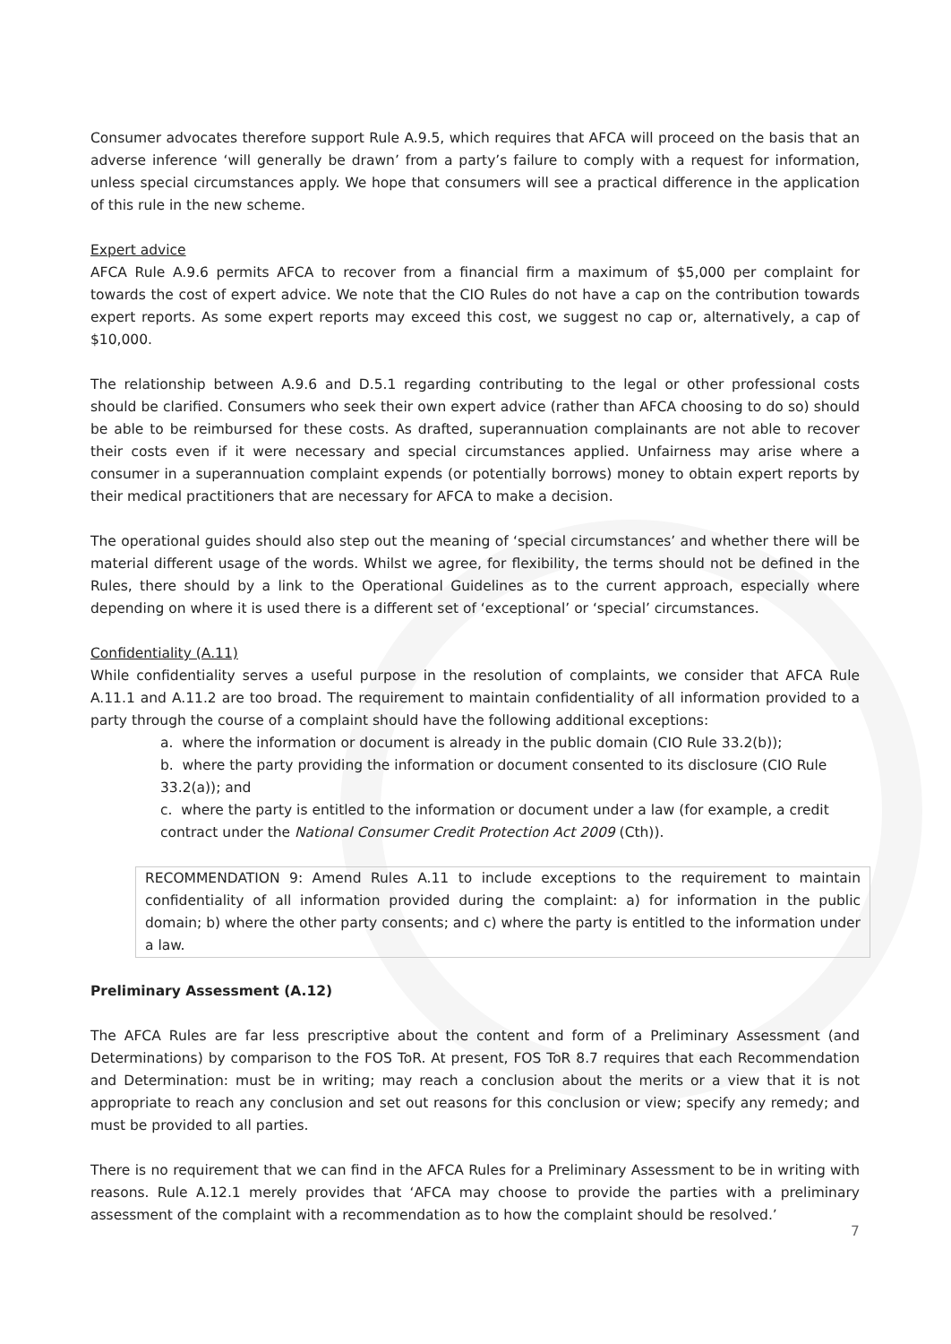Consumer advocates therefore support Rule A.9.5, which requires that AFCA will proceed on the basis that an adverse inference ‘will generally be drawn’ from a party’s failure to comply with a request for information, unless special circumstances apply. We hope that consumers will see a practical difference in the application of this rule in the new scheme.
Expert advice
AFCA Rule A.9.6 permits AFCA to recover from a financial firm a maximum of $5,000 per complaint for towards the cost of expert advice. We note that the CIO Rules do not have a cap on the contribution towards expert reports. As some expert reports may exceed this cost, we suggest no cap or, alternatively, a cap of $10,000.
The relationship between A.9.6 and D.5.1 regarding contributing to the legal or other professional costs should be clarified. Consumers who seek their own expert advice (rather than AFCA choosing to do so) should be able to be reimbursed for these costs. As drafted, superannuation complainants are not able to recover their costs even if it were necessary and special circumstances applied. Unfairness may arise where a consumer in a superannuation complaint expends (or potentially borrows) money to obtain expert reports by their medical practitioners that are necessary for AFCA to make a decision.
The operational guides should also step out the meaning of ‘special circumstances’ and whether there will be material different usage of the words. Whilst we agree, for flexibility, the terms should not be defined in the Rules, there should by a link to the Operational Guidelines as to the current approach, especially where depending on where it is used there is a different set of ‘exceptional’ or ‘special’ circumstances.
Confidentiality (A.11)
While confidentiality serves a useful purpose in the resolution of complaints, we consider that AFCA Rule A.11.1 and A.11.2 are too broad. The requirement to maintain confidentiality of all information provided to a party through the course of a complaint should have the following additional exceptions:
a. where the information or document is already in the public domain (CIO Rule 33.2(b));
b. where the party providing the information or document consented to its disclosure (CIO Rule 33.2(a)); and
c. where the party is entitled to the information or document under a law (for example, a credit contract under the National Consumer Credit Protection Act 2009 (Cth)).
RECOMMENDATION 9: Amend Rules A.11 to include exceptions to the requirement to maintain confidentiality of all information provided during the complaint: a) for information in the public domain; b) where the other party consents; and c) where the party is entitled to the information under a law.
Preliminary Assessment (A.12)
The AFCA Rules are far less prescriptive about the content and form of a Preliminary Assessment (and Determinations) by comparison to the FOS ToR. At present, FOS ToR 8.7 requires that each Recommendation and Determination: must be in writing; may reach a conclusion about the merits or a view that it is not appropriate to reach any conclusion and set out reasons for this conclusion or view; specify any remedy; and must be provided to all parties.
There is no requirement that we can find in the AFCA Rules for a Preliminary Assessment to be in writing with reasons. Rule A.12.1 merely provides that ‘AFCA may choose to provide the parties with a preliminary assessment of the complaint with a recommendation as to how the complaint should be resolved.’
7